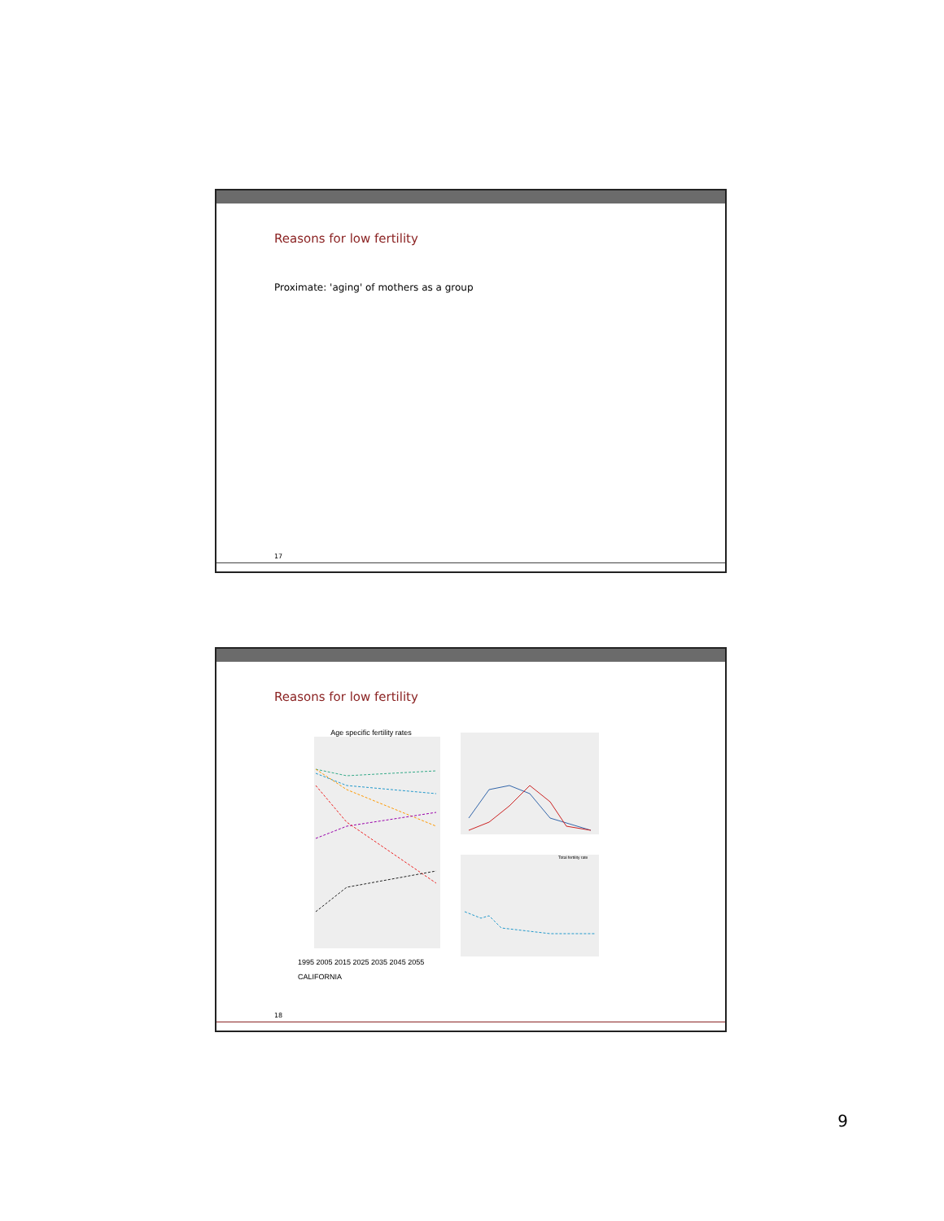Reasons for low fertility
Proximate: 'aging' of mothers as a group
17
Reasons for low fertility
Age specific fertility rates
1995 2005 2015 2025 2035 2045 2055
CALIFORNIA
Total fertility rate
18
9